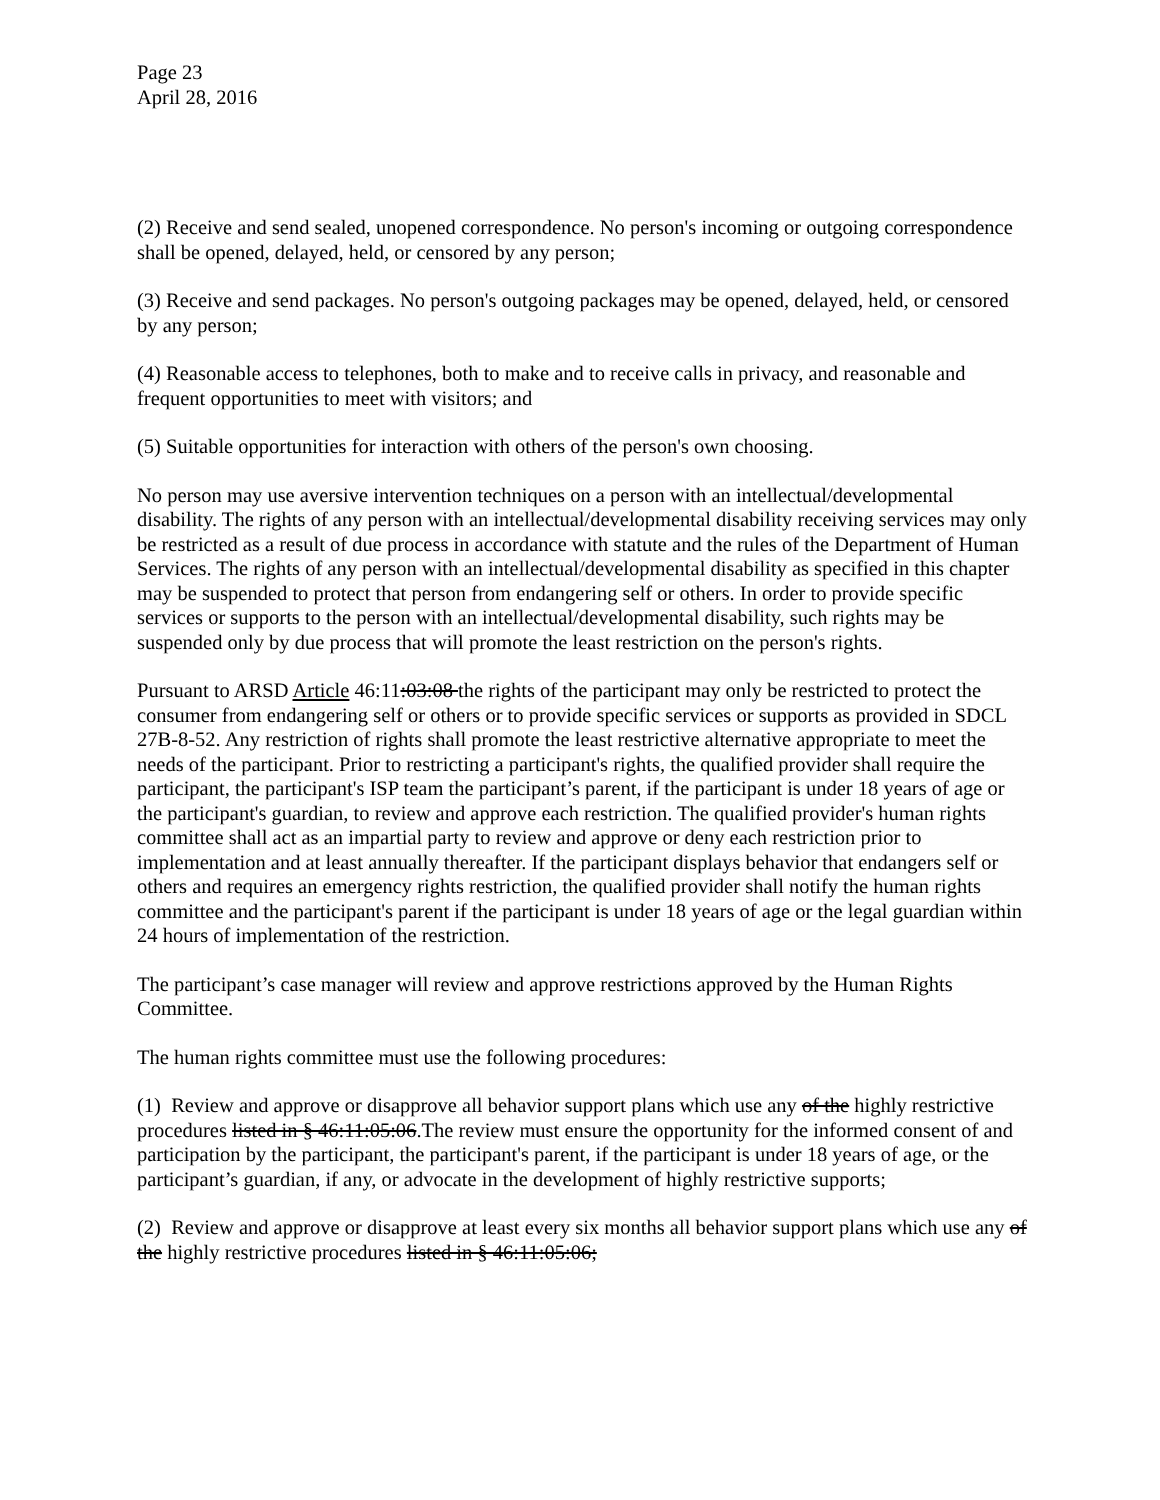Page 23
April 28, 2016
(2) Receive and send sealed, unopened correspondence. No person's incoming or outgoing correspondence shall be opened, delayed, held, or censored by any person;
(3) Receive and send packages. No person's outgoing packages may be opened, delayed, held, or censored by any person;
(4) Reasonable access to telephones, both to make and to receive calls in privacy, and reasonable and frequent opportunities to meet with visitors; and
(5) Suitable opportunities for interaction with others of the person's own choosing.
No person may use aversive intervention techniques on a person with an intellectual/developmental disability. The rights of any person with an intellectual/developmental disability receiving services may only be restricted as a result of due process in accordance with statute and the rules of the Department of Human Services. The rights of any person with an intellectual/developmental disability as specified in this chapter may be suspended to protect that person from endangering self or others. In order to provide specific services or supports to the person with an intellectual/developmental disability, such rights may be suspended only by due process that will promote the least restriction on the person's rights.
Pursuant to ARSD Article 46:11:03:08 the rights of the participant may only be restricted to protect the consumer from endangering self or others or to provide specific services or supports as provided in SDCL 27B-8-52. Any restriction of rights shall promote the least restrictive alternative appropriate to meet the needs of the participant. Prior to restricting a participant's rights, the qualified provider shall require the participant, the participant's ISP team the participant’s parent, if the participant is under 18 years of age or the participant's guardian, to review and approve each restriction. The qualified provider's human rights committee shall act as an impartial party to review and approve or deny each restriction prior to implementation and at least annually thereafter. If the participant displays behavior that endangers self or others and requires an emergency rights restriction, the qualified provider shall notify the human rights committee and the participant's parent if the participant is under 18 years of age or the legal guardian within 24 hours of implementation of the restriction.
The participant’s case manager will review and approve restrictions approved by the Human Rights Committee.
The human rights committee must use the following procedures:
(1) Review and approve or disapprove all behavior support plans which use any of the highly restrictive procedures listed in § 46:11:05:06.The review must ensure the opportunity for the informed consent of and participation by the participant, the participant's parent, if the participant is under 18 years of age, or the participant’s guardian, if any, or advocate in the development of highly restrictive supports;
(2) Review and approve or disapprove at least every six months all behavior support plans which use any of the highly restrictive procedures listed in § 46:11:05:06;